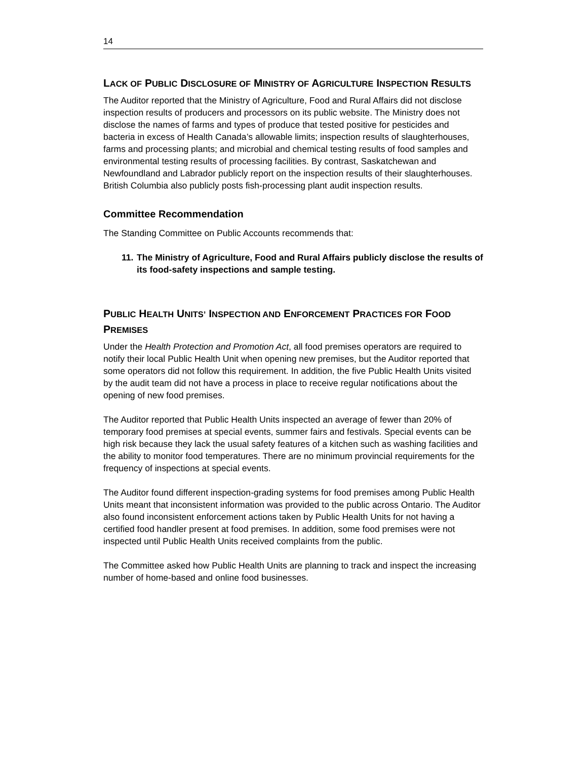14
LACK OF PUBLIC DISCLOSURE OF MINISTRY OF AGRICULTURE INSPECTION RESULTS
The Auditor reported that the Ministry of Agriculture, Food and Rural Affairs did not disclose inspection results of producers and processors on its public website. The Ministry does not disclose the names of farms and types of produce that tested positive for pesticides and bacteria in excess of Health Canada’s allowable limits; inspection results of slaughterhouses, farms and processing plants; and microbial and chemical testing results of food samples and environmental testing results of processing facilities. By contrast, Saskatchewan and Newfoundland and Labrador publicly report on the inspection results of their slaughterhouses. British Columbia also publicly posts fish-processing plant audit inspection results.
Committee Recommendation
The Standing Committee on Public Accounts recommends that:
11. The Ministry of Agriculture, Food and Rural Affairs publicly disclose the results of its food-safety inspections and sample testing.
PUBLIC HEALTH UNITS’ INSPECTION AND ENFORCEMENT PRACTICES FOR FOOD PREMISES
Under the Health Protection and Promotion Act, all food premises operators are required to notify their local Public Health Unit when opening new premises, but the Auditor reported that some operators did not follow this requirement. In addition, the five Public Health Units visited by the audit team did not have a process in place to receive regular notifications about the opening of new food premises.
The Auditor reported that Public Health Units inspected an average of fewer than 20% of temporary food premises at special events, summer fairs and festivals. Special events can be high risk because they lack the usual safety features of a kitchen such as washing facilities and the ability to monitor food temperatures. There are no minimum provincial requirements for the frequency of inspections at special events.
The Auditor found different inspection-grading systems for food premises among Public Health Units meant that inconsistent information was provided to the public across Ontario. The Auditor also found inconsistent enforcement actions taken by Public Health Units for not having a certified food handler present at food premises. In addition, some food premises were not inspected until Public Health Units received complaints from the public.
The Committee asked how Public Health Units are planning to track and inspect the increasing number of home-based and online food businesses.